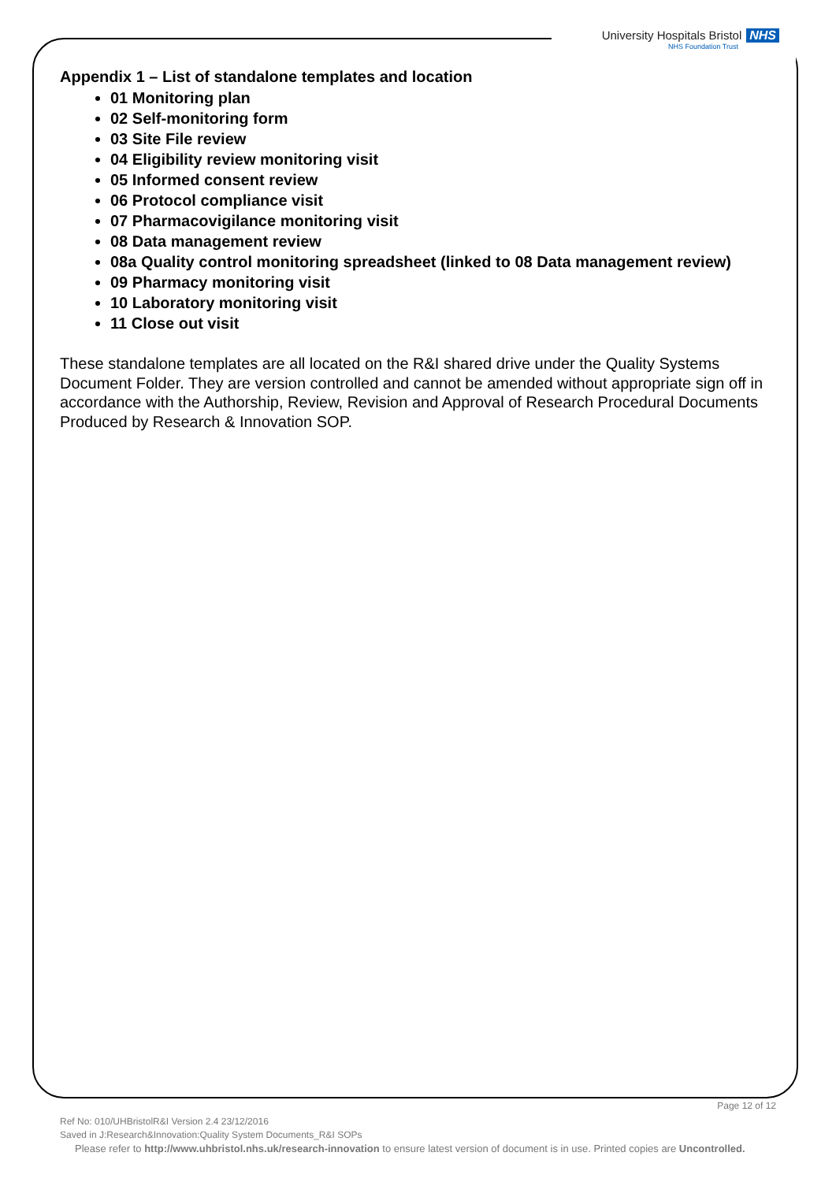University Hospitals Bristol NHS
NHS Foundation Trust
Appendix 1 – List of standalone templates and location
01 Monitoring plan
02 Self-monitoring form
03 Site File review
04 Eligibility review monitoring visit
05 Informed consent review
06 Protocol compliance visit
07 Pharmacovigilance monitoring visit
08 Data management review
08a Quality control monitoring spreadsheet (linked to 08 Data management review)
09 Pharmacy monitoring visit
10 Laboratory monitoring visit
11 Close out visit
These standalone templates are all located on the R&I shared drive under the Quality Systems Document Folder. They are version controlled and cannot be amended without appropriate sign off in accordance with the Authorship, Review, Revision and Approval of Research Procedural Documents Produced by Research & Innovation SOP.
Page 12 of 12
Ref No: 010/UHBristolR&I Version 2.4 23/12/2016
Saved in J:Research&Innovation:Quality System Documents_R&I SOPs
Please refer to http://www.uhbristol.nhs.uk/research-innovation to ensure latest version of document is in use. Printed copies are Uncontrolled.